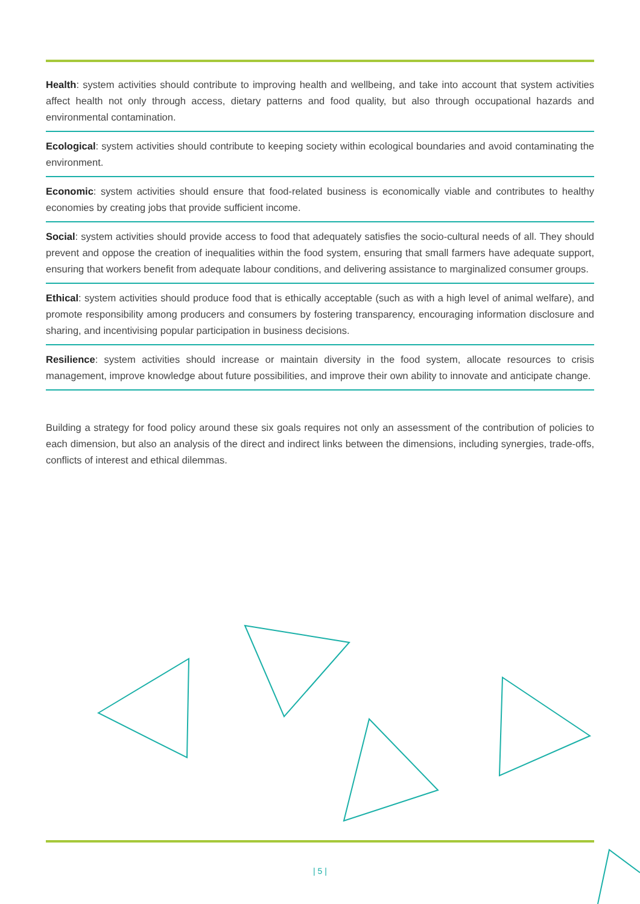Health: system activities should contribute to improving health and wellbeing, and take into account that system activities affect health not only through access, dietary patterns and food quality, but also through occupational hazards and environmental contamination.
Ecological: system activities should contribute to keeping society within ecological boundaries and avoid contaminating the environment.
Economic: system activities should ensure that food-related business is economically viable and contributes to healthy economies by creating jobs that provide sufficient income.
Social: system activities should provide access to food that adequately satisfies the socio-cultural needs of all. They should prevent and oppose the creation of inequalities within the food system, ensuring that small farmers have adequate support, ensuring that workers benefit from adequate labour conditions, and delivering assistance to marginalized consumer groups.
Ethical: system activities should produce food that is ethically acceptable (such as with a high level of animal welfare), and promote responsibility among producers and consumers by fostering transparency, encouraging information disclosure and sharing, and incentivising popular participation in business decisions.
Resilience: system activities should increase or maintain diversity in the food system, allocate resources to crisis management, improve knowledge about future possibilities, and improve their own ability to innovate and anticipate change.
Building a strategy for food policy around these six goals requires not only an assessment of the contribution of policies to each dimension, but also an analysis of the direct and indirect links between the dimensions, including synergies, trade-offs, conflicts of interest and ethical dilemmas.
| 5 |